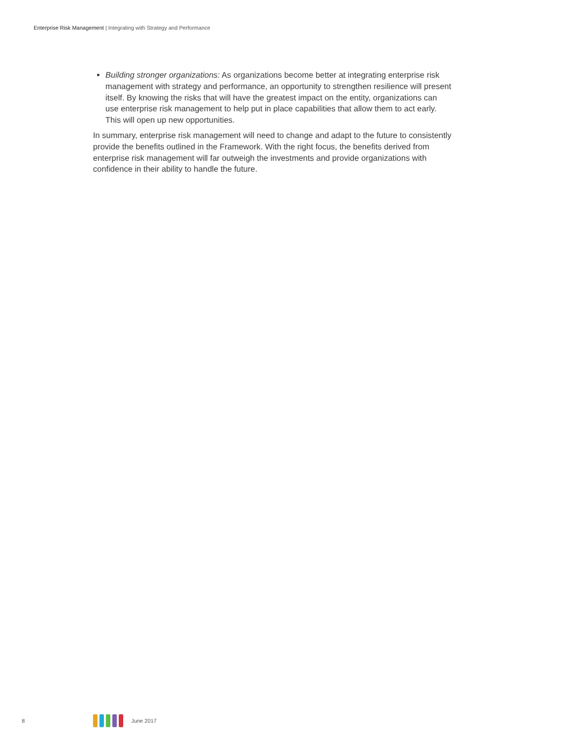Enterprise Risk Management | Integrating with Strategy and Performance
Building stronger organizations: As organizations become better at integrating enterprise risk management with strategy and performance, an opportunity to strengthen resilience will present itself. By knowing the risks that will have the greatest impact on the entity, organizations can use enterprise risk management to help put in place capabilities that allow them to act early. This will open up new opportunities.
In summary, enterprise risk management will need to change and adapt to the future to consistently provide the benefits outlined in the Framework. With the right focus, the benefits derived from enterprise risk management will far outweigh the investments and provide organizations with confidence in their ability to handle the future.
8 June 2017